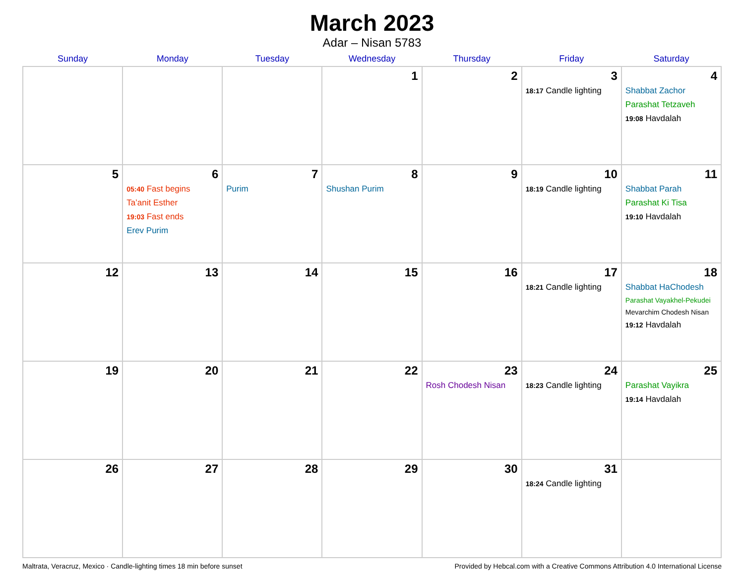March 2023
Adar – Nisan 5783
| Sunday | Monday | Tuesday | Wednesday | Thursday | Friday | Saturday |
| --- | --- | --- | --- | --- | --- | --- |
| | | | 1 | 2 | 3 18:17 Candle lighting | 4 Shabbat Zachor Parashat Tetzaveh 19:08 Havdalah |
| 5 | 6 05:40 Fast begins Ta’anit Esther 19:03 Fast ends Erev Purim | 7 Purim | 8 Shushan Purim | 9 | 10 18:19 Candle lighting | 11 Shabbat Parah Parashat Ki Tisa 19:10 Havdalah |
| 12 | 13 | 14 | 15 | 16 | 17 18:21 Candle lighting | 18 Shabbat HaChodesh Parashat Vayakhel-Pekudei Mevarchim Chodesh Nisan 19:12 Havdalah |
| 19 | 20 | 21 | 22 | 23 Rosh Chodesh Nisan | 24 18:23 Candle lighting | 25 Parashat Vayikra 19:14 Havdalah |
| 26 | 27 | 28 | 29 | 30 | 31 18:24 Candle lighting | |
Maltrata, Veracruz, Mexico · Candle-lighting times 18 min before sunset Provided by Hebcal.com with a Creative Commons Attribution 4.0 International License